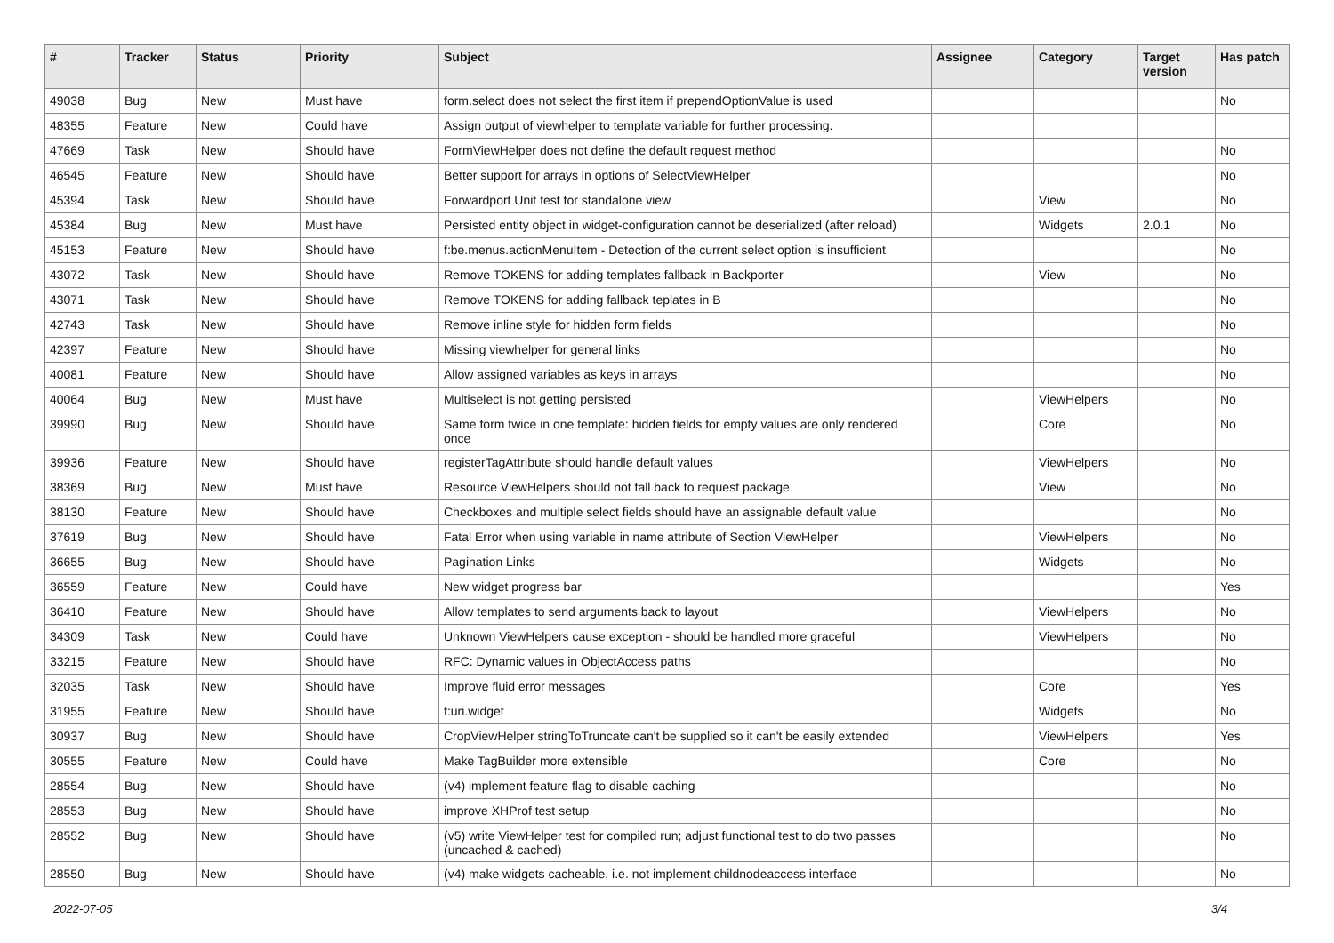| # | Tracker | Status | Priority | Subject | Assignee | Category | Target version | Has patch |
| --- | --- | --- | --- | --- | --- | --- | --- | --- |
| 49038 | Bug | New | Must have | form.select does not select the first item if prependOptionValue is used | | | | No |
| 48355 | Feature | New | Could have | Assign output of viewhelper to template variable for further processing. | | | | |
| 47669 | Task | New | Should have | FormViewHelper does not define the default request method | | | | No |
| 46545 | Feature | New | Should have | Better support for arrays in options of SelectViewHelper | | | | No |
| 45394 | Task | New | Should have | Forwardport Unit test for standalone view | | View | | No |
| 45384 | Bug | New | Must have | Persisted entity object in widget-configuration cannot be deserialized (after reload) | | Widgets | 2.0.1 | No |
| 45153 | Feature | New | Should have | f:be.menus.actionMenuItem - Detection of the current select option is insufficient | | | | No |
| 43072 | Task | New | Should have | Remove TOKENS for adding templates fallback in Backporter | | View | | No |
| 43071 | Task | New | Should have | Remove TOKENS for adding fallback teplates in B | | | | No |
| 42743 | Task | New | Should have | Remove inline style for hidden form fields | | | | No |
| 42397 | Feature | New | Should have | Missing viewhelper for general links | | | | No |
| 40081 | Feature | New | Should have | Allow assigned variables as keys in arrays | | | | No |
| 40064 | Bug | New | Must have | Multiselect is not getting persisted | | ViewHelpers | | No |
| 39990 | Bug | New | Should have | Same form twice in one template: hidden fields for empty values are only rendered once | | Core | | No |
| 39936 | Feature | New | Should have | registerTagAttribute should handle default values | | ViewHelpers | | No |
| 38369 | Bug | New | Must have | Resource ViewHelpers should not fall back to request package | | View | | No |
| 38130 | Feature | New | Should have | Checkboxes and multiple select fields should have an assignable default value | | | | No |
| 37619 | Bug | New | Should have | Fatal Error when using variable in name attribute of Section ViewHelper | | ViewHelpers | | No |
| 36655 | Bug | New | Should have | Pagination Links | | Widgets | | No |
| 36559 | Feature | New | Could have | New widget progress bar | | | | Yes |
| 36410 | Feature | New | Should have | Allow templates to send arguments back to layout | | ViewHelpers | | No |
| 34309 | Task | New | Could have | Unknown ViewHelpers cause exception - should be handled more graceful | | ViewHelpers | | No |
| 33215 | Feature | New | Should have | RFC: Dynamic values in ObjectAccess paths | | | | No |
| 32035 | Task | New | Should have | Improve fluid error messages | | Core | | Yes |
| 31955 | Feature | New | Should have | f:uri.widget | | Widgets | | No |
| 30937 | Bug | New | Should have | CropViewHelper stringToTruncate can't be supplied so it can't be easily extended | | ViewHelpers | | Yes |
| 30555 | Feature | New | Could have | Make TagBuilder more extensible | | Core | | No |
| 28554 | Bug | New | Should have | (v4) implement feature flag to disable caching | | | | No |
| 28553 | Bug | New | Should have | improve XHProf test setup | | | | No |
| 28552 | Bug | New | Should have | (v5) write ViewHelper test for compiled run; adjust functional test to do two passes (uncached & cached) | | | | No |
| 28550 | Bug | New | Should have | (v4) make widgets cacheable, i.e. not implement childnodeaccess interface | | | | No |
2022-07-05 3/4